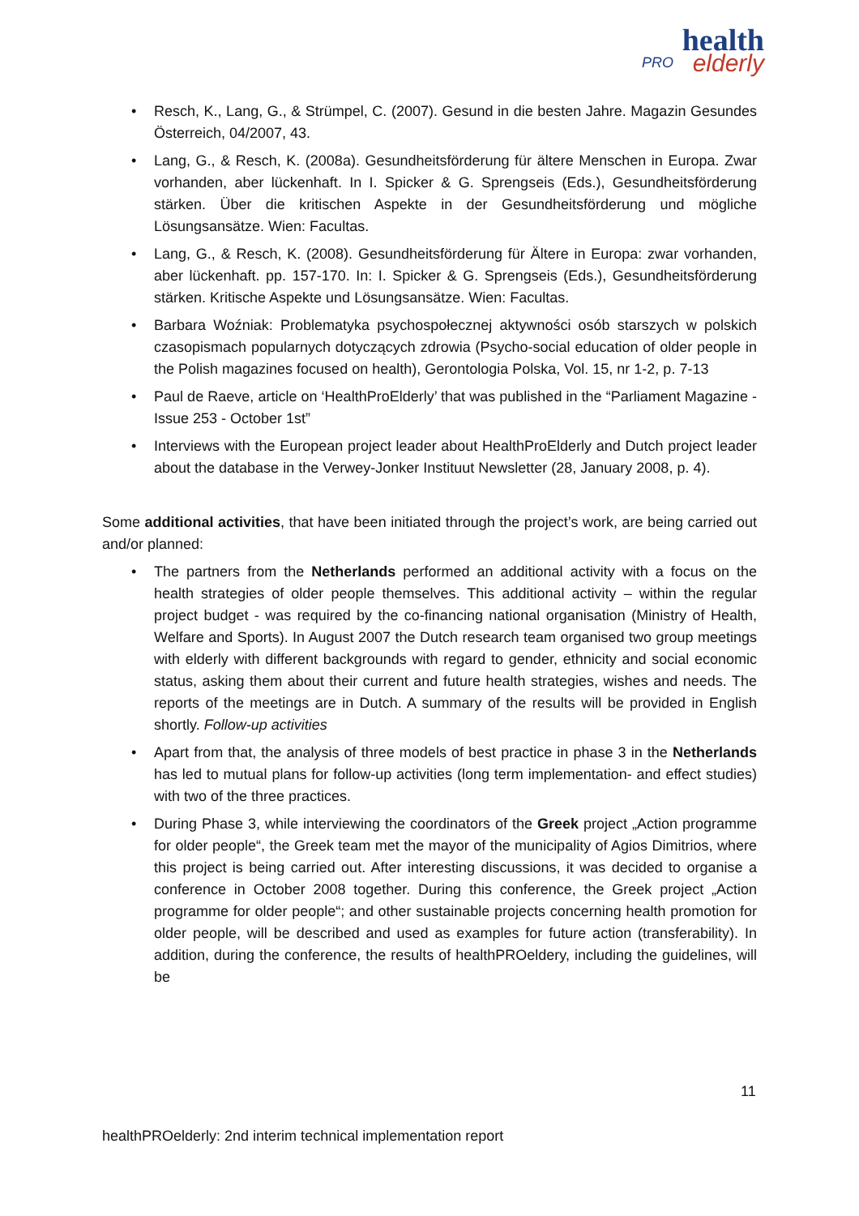PRO health
elderly
• Resch, K., Lang, G., & Strümpel, C. (2007). Gesund in die besten Jahre. Magazin Gesundes Österreich, 04/2007, 43.
• Lang, G., & Resch, K. (2008a). Gesundheitsförderung für ältere Menschen in Europa. Zwar vorhanden, aber lückenhaft. In I. Spicker & G. Sprengseis (Eds.), Gesundheitsförderung stärken. Über die kritischen Aspekte in der Gesundheitsförderung und mögliche Lösungsansätze. Wien: Facultas.
• Lang, G., & Resch, K. (2008). Gesundheitsförderung für Ältere in Europa: zwar vorhanden, aber lückenhaft. pp. 157-170. In: I. Spicker & G. Sprengseis (Eds.), Gesundheitsförderung stärken. Kritische Aspekte und Lösungsansätze. Wien: Facultas.
• Barbara Woźniak: Problematyka psychospołecznej aktywności osób starszych w polskich czasopismach popularnych dotyczących zdrowia (Psycho-social education of older people in the Polish magazines focused on health), Gerontologia Polska, Vol. 15, nr 1-2, p. 7-13
• Paul de Raeve, article on ‘HealthProElderly’ that was published in the “Parliament Magazine - Issue 253 - October 1st”
• Interviews with the European project leader about HealthProElderly and Dutch project leader about the database in the Verwey-Jonker Instituut Newsletter (28, January 2008, p. 4).
Some additional activities, that have been initiated through the project’s work, are being carried out and/or planned:
• The partners from the Netherlands performed an additional activity with a focus on the health strategies of older people themselves. This additional activity – within the regular project budget - was required by the co-financing national organisation (Ministry of Health, Welfare and Sports). In August 2007 the Dutch research team organised two group meetings with elderly with different backgrounds with regard to gender, ethnicity and social economic status, asking them about their current and future health strategies, wishes and needs. The reports of the meetings are in Dutch. A summary of the results will be provided in English shortly. Follow-up activities
• Apart from that, the analysis of three models of best practice in phase 3 in the Netherlands has led to mutual plans for follow-up activities (long term implementation- and effect studies) with two of the three practices.
• During Phase 3, while interviewing the coordinators of the Greek project „Action programme for older people“, the Greek team met the mayor of the municipality of Agios Dimitrios, where this project is being carried out. After interesting discussions, it was decided to organise a conference in October 2008 together. During this conference, the Greek project „Action programme for older people“; and other sustainable projects concerning health promotion for older people, will be described and used as examples for future action (transferability). In addition, during the conference, the results of healthPROeldery, including the guidelines, will be
11
healthPROelderly: 2nd interim technical implementation report